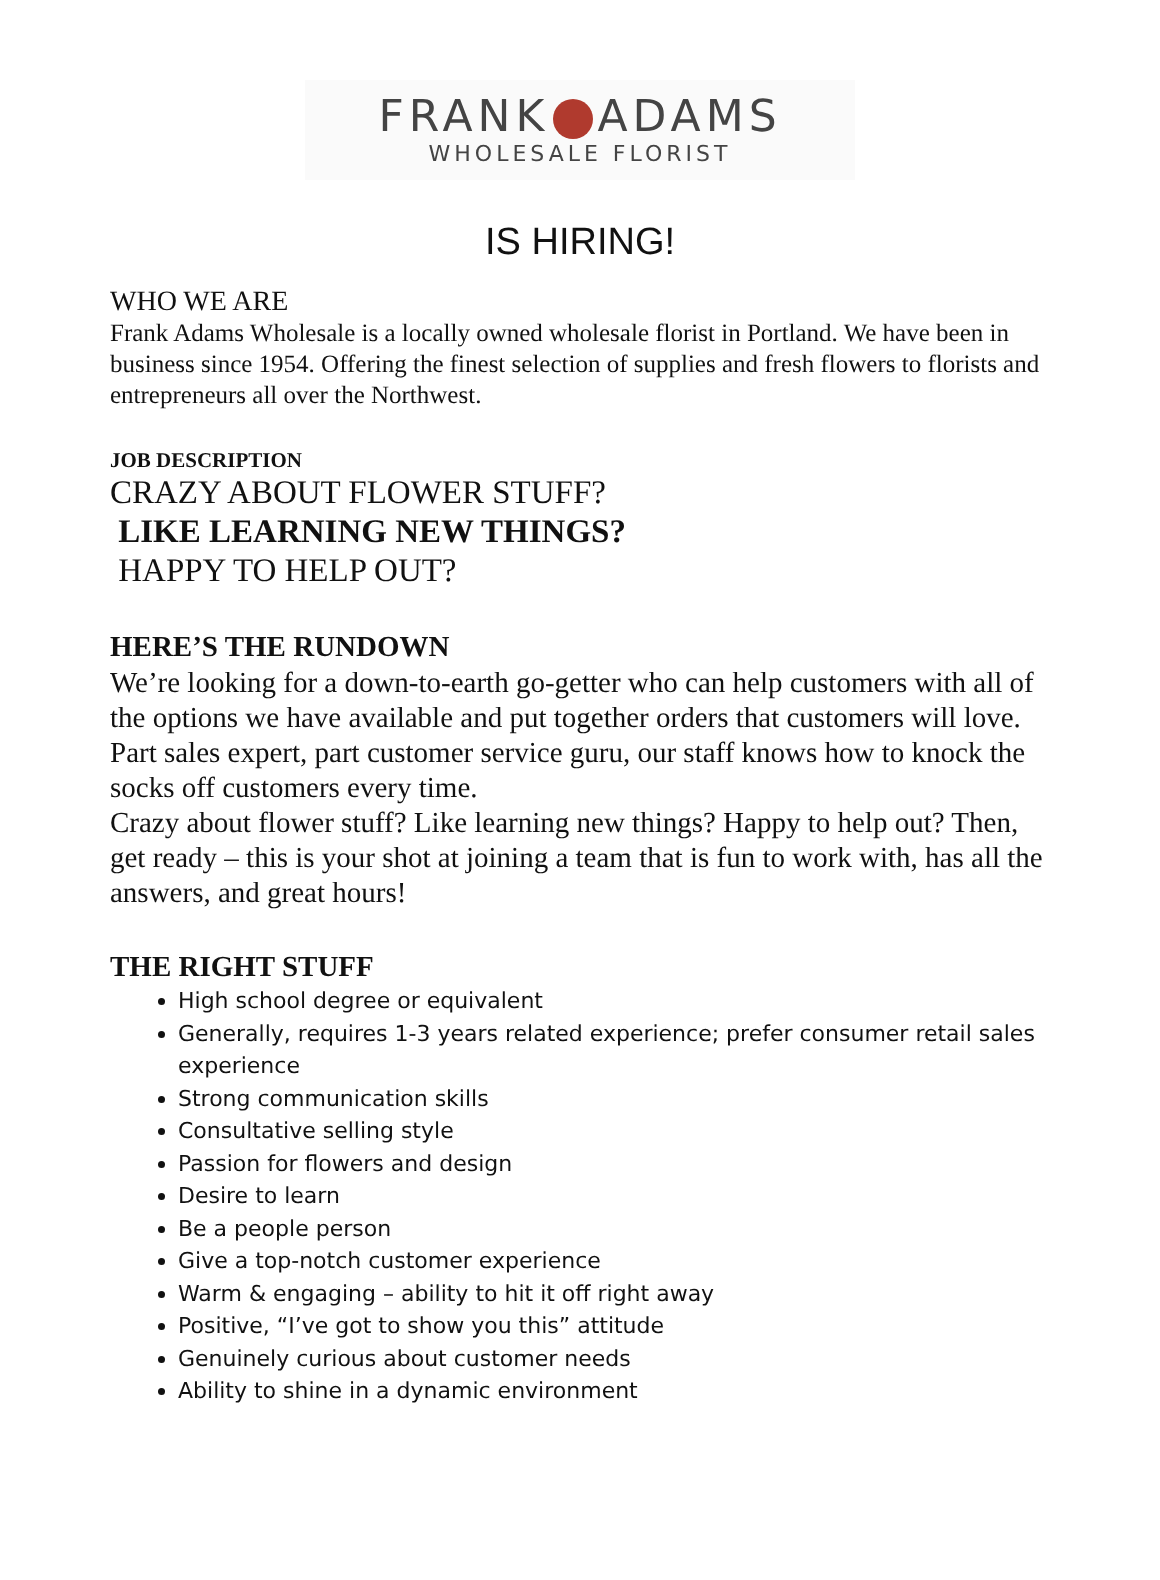FRANK ADAMS
WHOLESALE FLORIST
IS HIRING!
WHO WE ARE
Frank Adams Wholesale is a locally owned wholesale florist in Portland. We have been in business since 1954. Offering the finest selection of supplies and fresh flowers to florists and entrepreneurs all over the Northwest.
JOB DESCRIPTION
CRAZY ABOUT FLOWER STUFF?
LIKE LEARNING NEW THINGS?
HAPPY TO HELP OUT?
HERE’S THE RUNDOWN
We’re looking for a down-to-earth go-getter who can help customers with all of the options we have available and put together orders that customers will love. Part sales expert, part customer service guru, our staff knows how to knock the socks off customers every time.
Crazy about flower stuff? Like learning new things? Happy to help out? Then, get ready – this is your shot at joining a team that is fun to work with, has all the answers, and great hours!
THE RIGHT STUFF
High school degree or equivalent
Generally, requires 1-3 years related experience; prefer consumer retail sales experience
Strong communication skills
Consultative selling style
Passion for flowers and design
Desire to learn
Be a people person
Give a top-notch customer experience
Warm & engaging – ability to hit it off right away
Positive, “I’ve got to show you this” attitude
Genuinely curious about customer needs
Ability to shine in a dynamic environment